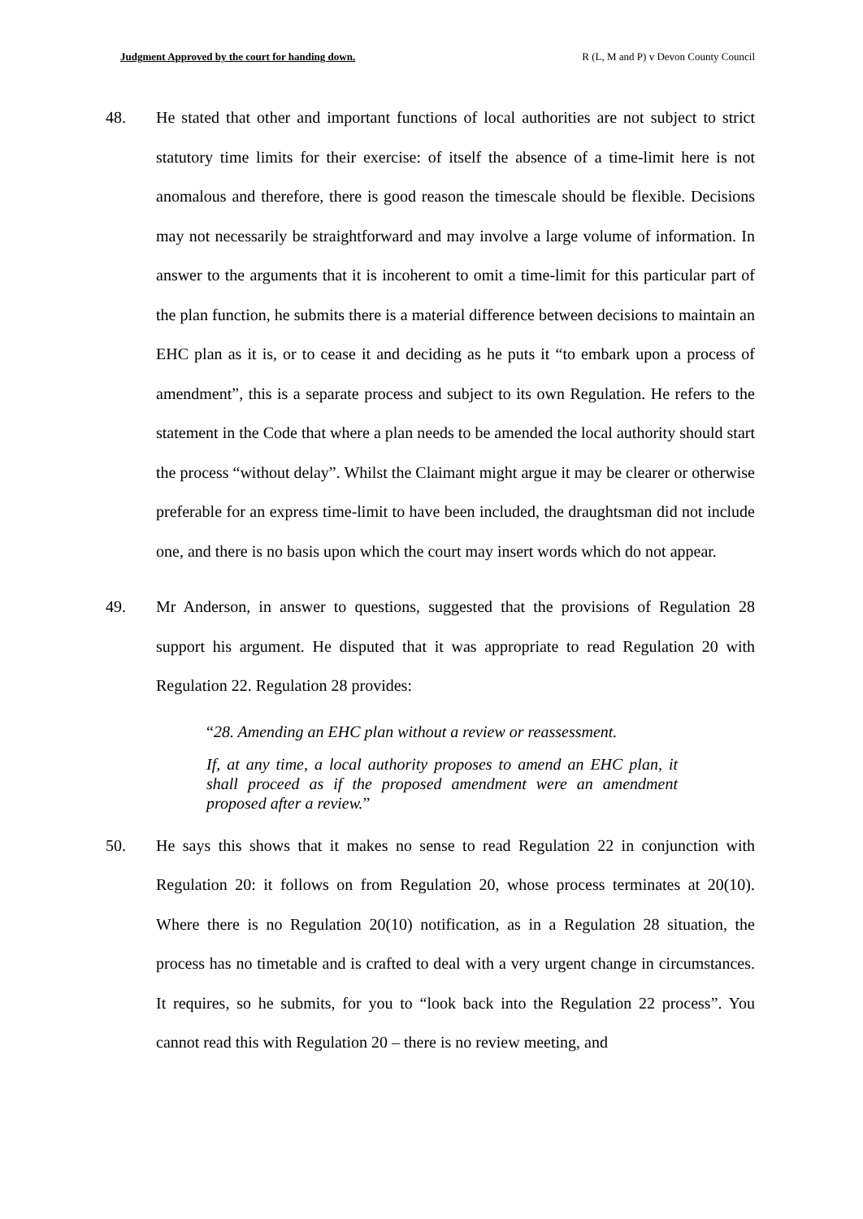Judgment Approved by the court for handing down. R (L, M and P) v Devon County Council
48. He stated that other and important functions of local authorities are not subject to strict statutory time limits for their exercise: of itself the absence of a time-limit here is not anomalous and therefore, there is good reason the timescale should be flexible. Decisions may not necessarily be straightforward and may involve a large volume of information. In answer to the arguments that it is incoherent to omit a time-limit for this particular part of the plan function, he submits there is a material difference between decisions to maintain an EHC plan as it is, or to cease it and deciding as he puts it “to embark upon a process of amendment”, this is a separate process and subject to its own Regulation. He refers to the statement in the Code that where a plan needs to be amended the local authority should start the process “without delay”. Whilst the Claimant might argue it may be clearer or otherwise preferable for an express time-limit to have been included, the draughtsman did not include one, and there is no basis upon which the court may insert words which do not appear.
49. Mr Anderson, in answer to questions, suggested that the provisions of Regulation 28 support his argument. He disputed that it was appropriate to read Regulation 20 with Regulation 22. Regulation 28 provides:
“28. Amending an EHC plan without a review or reassessment.
If, at any time, a local authority proposes to amend an EHC plan, it shall proceed as if the proposed amendment were an amendment proposed after a review.”
50. He says this shows that it makes no sense to read Regulation 22 in conjunction with Regulation 20: it follows on from Regulation 20, whose process terminates at 20(10). Where there is no Regulation 20(10) notification, as in a Regulation 28 situation, the process has no timetable and is crafted to deal with a very urgent change in circumstances. It requires, so he submits, for you to “look back into the Regulation 22 process”. You cannot read this with Regulation 20 – there is no review meeting, and